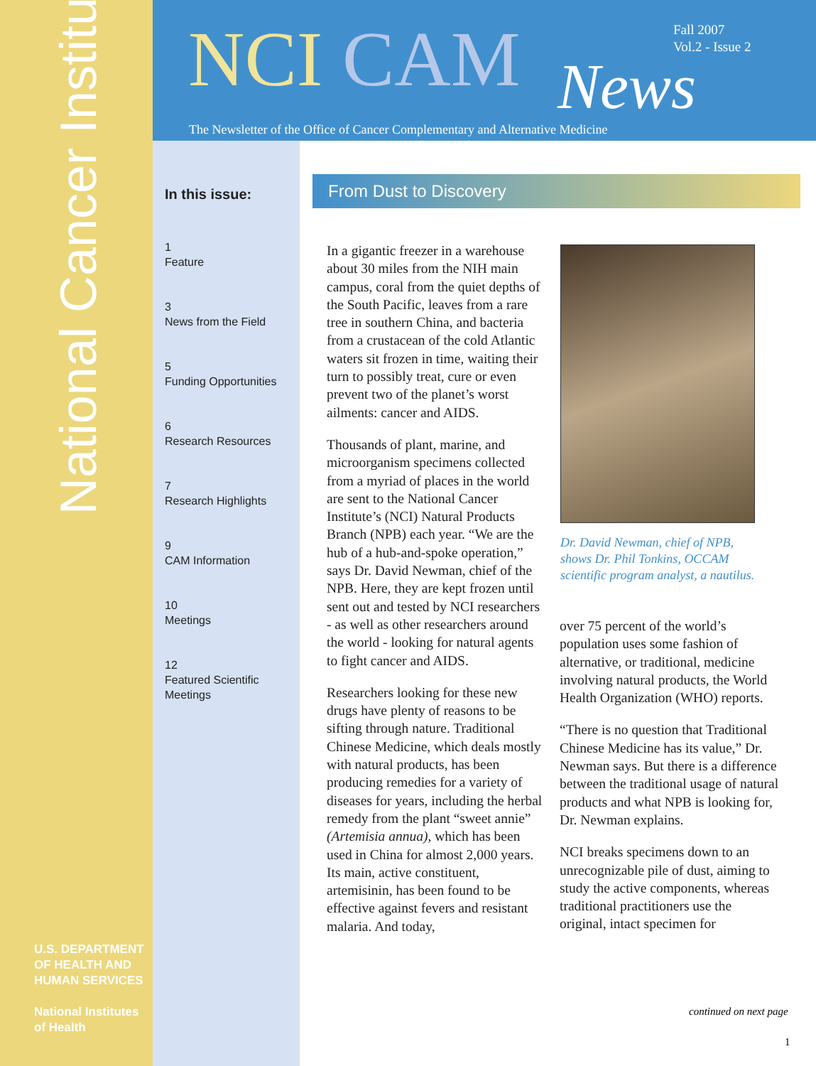National Cancer Institute
NCI CAM News
Fall 2007
Vol.2 - Issue 2
The Newsletter of the Office of Cancer Complementary and Alternative Medicine
In this issue:
1
Feature
3
News from the Field
5
Funding Opportunities
6
Research Resources
7
Research Highlights
9
CAM Information
10
Meetings
12
Featured Scientific Meetings
U.S. DEPARTMENT
OF HEALTH AND
HUMAN SERVICES
National Institutes
of Health
From Dust to Discovery
In a gigantic freezer in a warehouse about 30 miles from the NIH main campus, coral from the quiet depths of the South Pacific, leaves from a rare tree in southern China, and bacteria from a crustacean of the cold Atlantic waters sit frozen in time, waiting their turn to possibly treat, cure or even prevent two of the planet’s worst ailments: cancer and AIDS.
Thousands of plant, marine, and microorganism specimens collected from a myriad of places in the world are sent to the National Cancer Institute’s (NCI) Natural Products Branch (NPB) each year. “We are the hub of a hub-and-spoke operation,” says Dr. David Newman, chief of the NPB. Here, they are kept frozen until sent out and tested by NCI researchers - as well as other researchers around the world - looking for natural agents to fight cancer and AIDS.
Researchers looking for these new drugs have plenty of reasons to be sifting through nature. Traditional Chinese Medicine, which deals mostly with natural products, has been producing remedies for a variety of diseases for years, including the herbal remedy from the plant “sweet annie” (Artemisia annua), which has been used in China for almost 2,000 years. Its main, active constituent, artemisinin, has been found to be effective against fevers and resistant malaria. And today,
Dr. David Newman, chief of NPB, shows Dr. Phil Tonkins, OCCAM scientific program analyst, a nautilus.
over 75 percent of the world’s population uses some fashion of alternative, or traditional, medicine involving natural products, the World Health Organization (WHO) reports.
“There is no question that Traditional Chinese Medicine has its value,” Dr. Newman says. But there is a difference between the traditional usage of natural products and what NPB is looking for, Dr. Newman explains.
NCI breaks specimens down to an unrecognizable pile of dust, aiming to study the active components, whereas traditional practitioners use the original, intact specimen for
continued on next page
1